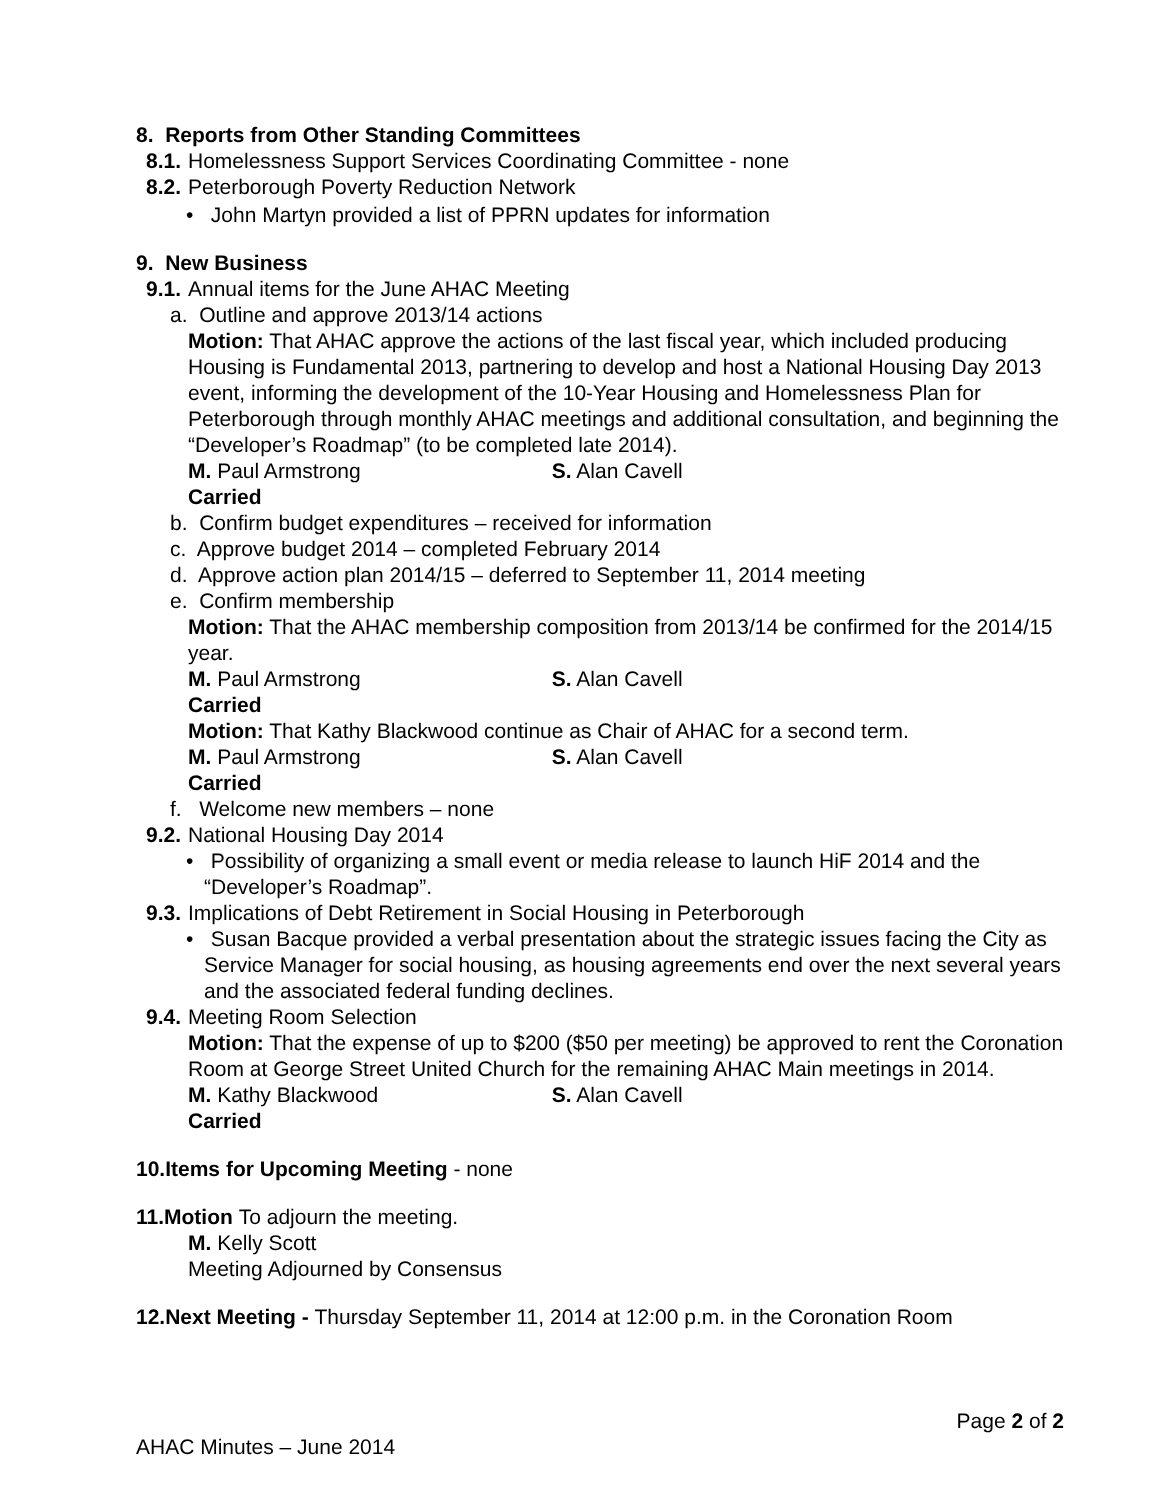8. Reports from Other Standing Committees
8.1. Homelessness Support Services Coordinating Committee - none
8.2. Peterborough Poverty Reduction Network
• John Martyn provided a list of PPRN updates for information
9. New Business
9.1. Annual items for the June AHAC Meeting
a. Outline and approve 2013/14 actions
Motion: That AHAC approve the actions of the last fiscal year, which included producing Housing is Fundamental 2013, partnering to develop and host a National Housing Day 2013 event, informing the development of the 10-Year Housing and Homelessness Plan for Peterborough through monthly AHAC meetings and additional consultation, and beginning the “Developer’s Roadmap” (to be completed late 2014).
M. Paul Armstrong S. Alan Cavell
Carried
b. Confirm budget expenditures – received for information
c. Approve budget 2014 – completed February 2014
d. Approve action plan 2014/15 – deferred to September 11, 2014 meeting
e. Confirm membership
Motion: That the AHAC membership composition from 2013/14 be confirmed for the 2014/15 year.
M. Paul Armstrong S. Alan Cavell
Carried
Motion: That Kathy Blackwood continue as Chair of AHAC for a second term.
M. Paul Armstrong S. Alan Cavell
Carried
f. Welcome new members – none
9.2. National Housing Day 2014
• Possibility of organizing a small event or media release to launch HiF 2014 and the “Developer’s Roadmap”.
9.3. Implications of Debt Retirement in Social Housing in Peterborough
• Susan Bacque provided a verbal presentation about the strategic issues facing the City as Service Manager for social housing, as housing agreements end over the next several years and the associated federal funding declines.
9.4. Meeting Room Selection
Motion: That the expense of up to $200 ($50 per meeting) be approved to rent the Coronation Room at George Street United Church for the remaining AHAC Main meetings in 2014.
M. Kathy Blackwood S. Alan Cavell
Carried
10.Items for Upcoming Meeting - none
11.Motion To adjourn the meeting.
M. Kelly Scott
Meeting Adjourned by Consensus
12.Next Meeting - Thursday September 11, 2014 at 12:00 p.m. in the Coronation Room
Page 2 of 2
AHAC Minutes – June 2014